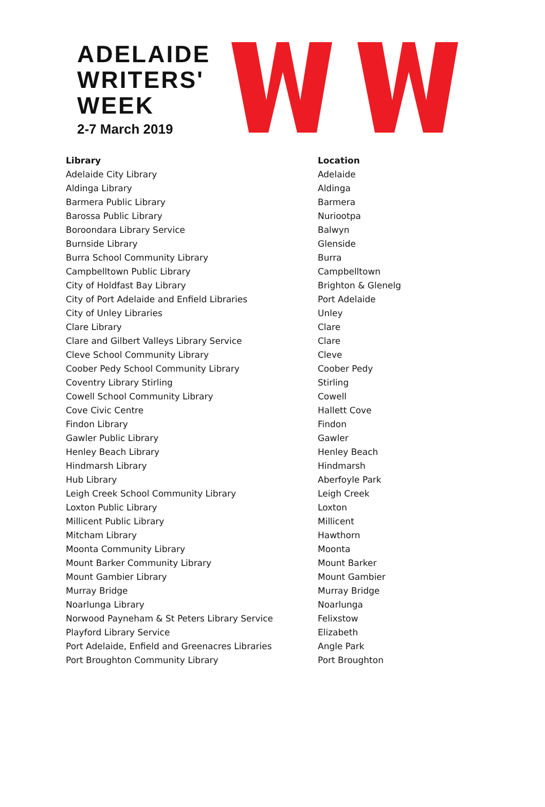ADELAIDE
WRITERS'
WEEK
2-7 March 2019
| Library | Location |
| --- | --- |
| Adelaide City Library | Adelaide |
| Aldinga Library | Aldinga |
| Barmera Public Library | Barmera |
| Barossa Public Library | Nuriootpa |
| Boroondara Library Service | Balwyn |
| Burnside Library | Glenside |
| Burra School Community Library | Burra |
| Campbelltown Public Library | Campbelltown |
| City of Holdfast Bay Library | Brighton & Glenelg |
| City of Port Adelaide and Enfield Libraries | Port Adelaide |
| City of Unley Libraries | Unley |
| Clare Library | Clare |
| Clare and Gilbert Valleys Library Service | Clare |
| Cleve School Community Library | Cleve |
| Coober Pedy School Community Library | Coober Pedy |
| Coventry Library Stirling | Stirling |
| Cowell School Community Library | Cowell |
| Cove Civic Centre | Hallett Cove |
| Findon Library | Findon |
| Gawler Public Library | Gawler |
| Henley Beach Library | Henley Beach |
| Hindmarsh Library | Hindmarsh |
| Hub Library | Aberfoyle Park |
| Leigh Creek School Community Library | Leigh Creek |
| Loxton Public Library | Loxton |
| Millicent Public Library | Millicent |
| Mitcham Library | Hawthorn |
| Moonta Community Library | Moonta |
| Mount Barker Community Library | Mount Barker |
| Mount Gambier Library | Mount Gambier |
| Murray Bridge | Murray Bridge |
| Noarlunga Library | Noarlunga |
| Norwood Payneham & St Peters Library Service | Felixstow |
| Playford Library Service | Elizabeth |
| Port Adelaide, Enfield and Greenacres Libraries | Angle Park |
| Port Broughton Community Library | Port Broughton |